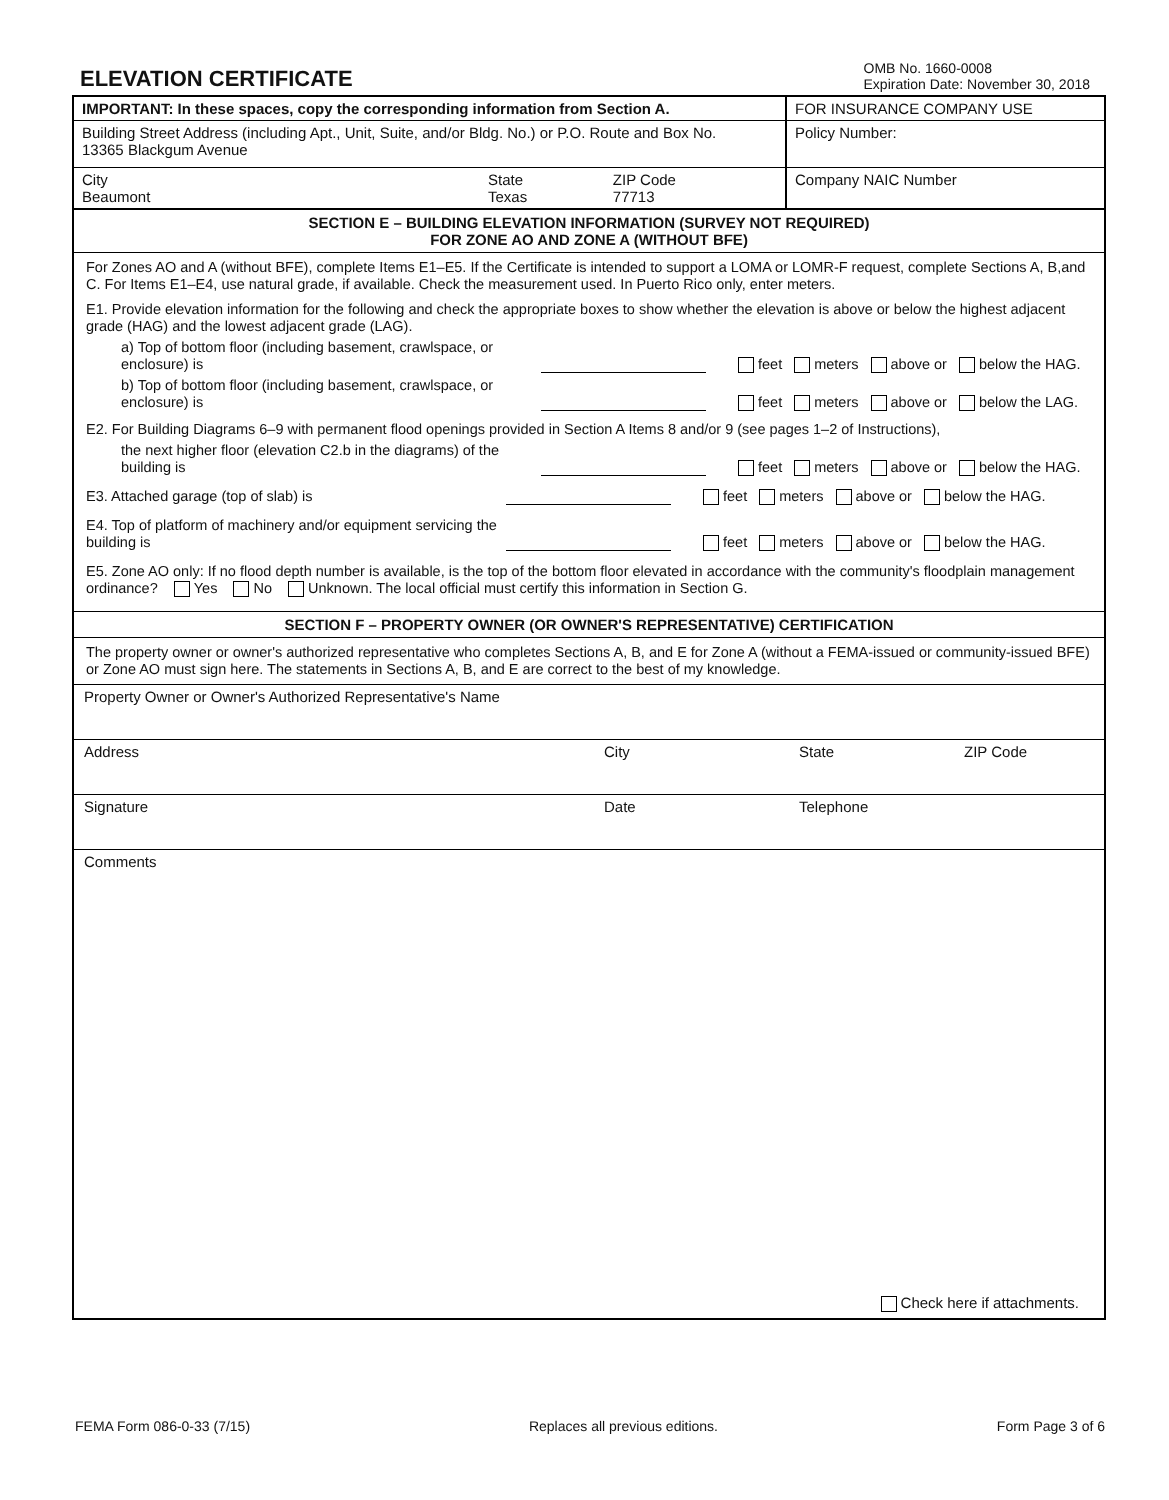ELEVATION CERTIFICATE
OMB No. 1660-0008
Expiration Date: November 30, 2018
| IMPORTANT: In these spaces, copy the corresponding information from Section A. | | | FOR INSURANCE COMPANY USE |
| Building Street Address (including Apt., Unit, Suite, and/or Bldg. No.) or P.O. Route and Box No. 13365 Blackgum Avenue | | | Policy Number: |
| City Beaumont | State Texas | ZIP Code 77713 | Company NAIC Number |
SECTION E – BUILDING ELEVATION INFORMATION (SURVEY NOT REQUIRED)
FOR ZONE AO AND ZONE A (WITHOUT BFE)
For Zones AO and A (without BFE), complete Items E1–E5. If the Certificate is intended to support a LOMA or LOMR-F request, complete Sections A, B,and C. For Items E1–E4, use natural grade, if available. Check the measurement used. In Puerto Rico only, enter meters.
E1. Provide elevation information for the following and check the appropriate boxes to show whether the elevation is above or below the highest adjacent grade (HAG) and the lowest adjacent grade (LAG).
a) Top of bottom floor (including basement, crawlspace, or enclosure) is
feet meters above or below the HAG.
b) Top of bottom floor (including basement, crawlspace, or enclosure) is
feet meters above or below the LAG.
E2. For Building Diagrams 6–9 with permanent flood openings provided in Section A Items 8 and/or 9 (see pages 1–2 of Instructions),
the next higher floor (elevation C2.b in the diagrams) of the building is
feet meters above or below the HAG.
E3. Attached garage (top of slab) is
feet meters above or below the HAG.
E4. Top of platform of machinery and/or equipment servicing the building is
feet meters above or below the HAG.
E5. Zone AO only: If no flood depth number is available, is the top of the bottom floor elevated in accordance with the community's floodplain management ordinance? Yes No Unknown. The local official must certify this information in Section G.
SECTION F – PROPERTY OWNER (OR OWNER'S REPRESENTATIVE) CERTIFICATION
The property owner or owner's authorized representative who completes Sections A, B, and E for Zone A (without a FEMA-issued or community-issued BFE) or Zone AO must sign here. The statements in Sections A, B, and E are correct to the best of my knowledge.
Property Owner or Owner's Authorized Representative's Name
Address City State ZIP Code
Signature Date Telephone
Comments
Check here if attachments.
FEMA Form 086-0-33 (7/15) Replaces all previous editions. Form Page 3 of 6